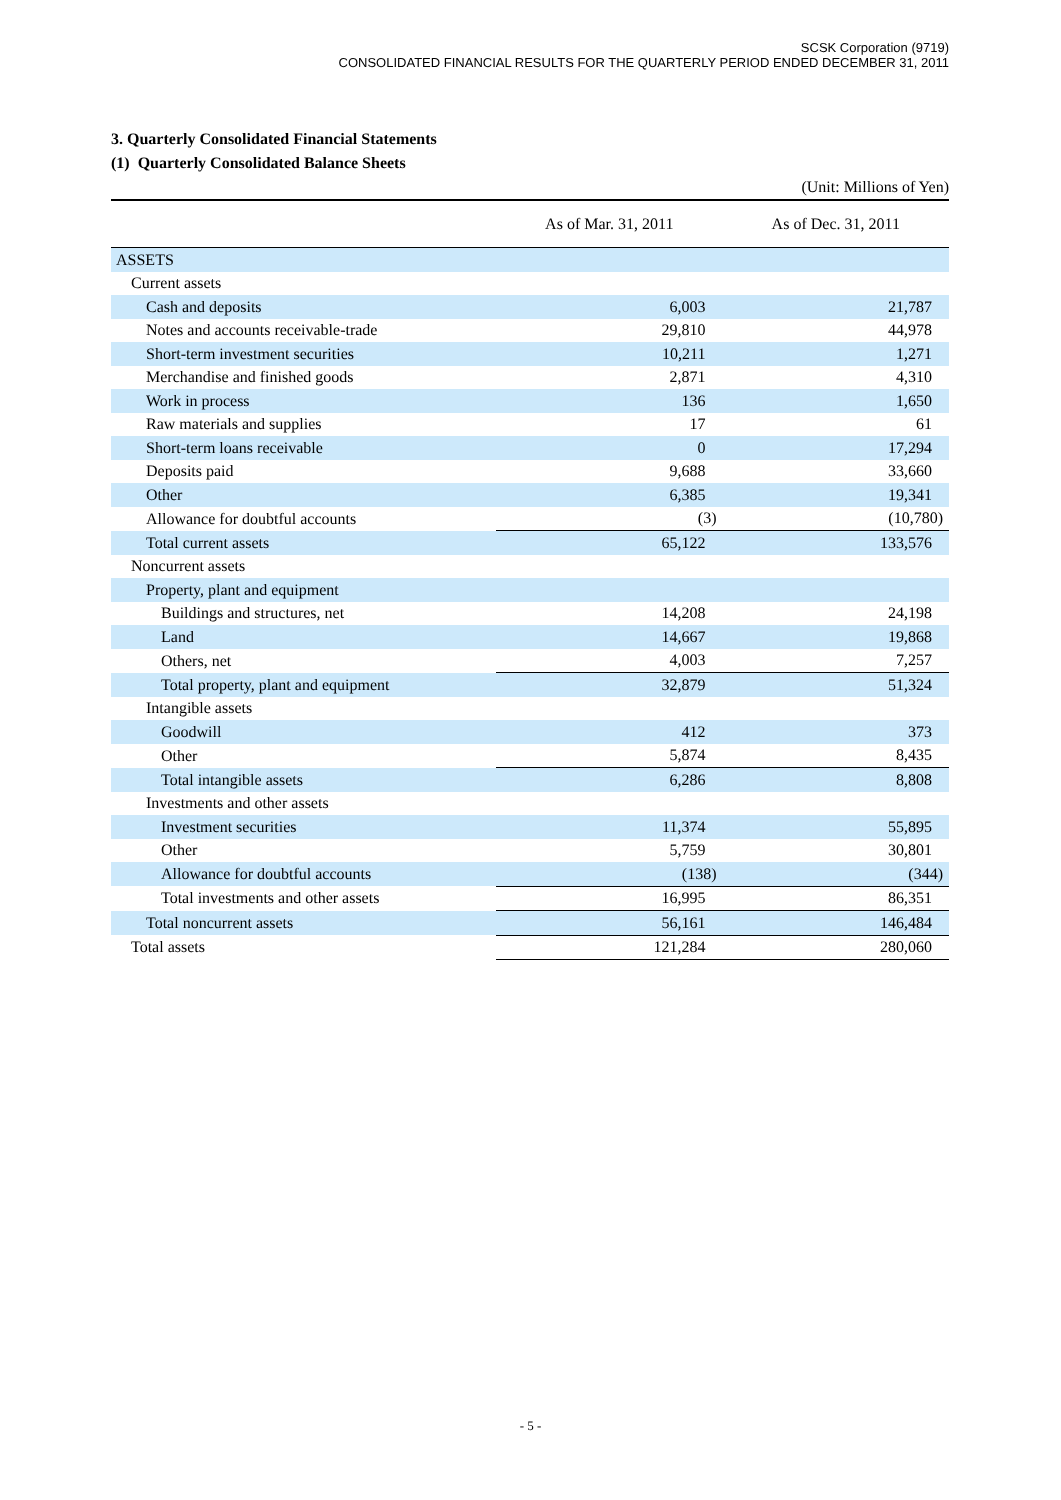SCSK Corporation (9719)
CONSOLIDATED FINANCIAL RESULTS FOR THE QUARTERLY PERIOD ENDED DECEMBER 31, 2011
3. Quarterly Consolidated Financial Statements
(1) Quarterly Consolidated Balance Sheets
(Unit: Millions of Yen)
| | As of Mar. 31, 2011 | As of Dec. 31, 2011 |
| --- | --- | --- |
| ASSETS | | |
| Current assets | | |
| Cash and deposits | 6,003 | 21,787 |
| Notes and accounts receivable-trade | 29,810 | 44,978 |
| Short-term investment securities | 10,211 | 1,271 |
| Merchandise and finished goods | 2,871 | 4,310 |
| Work in process | 136 | 1,650 |
| Raw materials and supplies | 17 | 61 |
| Short-term loans receivable | 0 | 17,294 |
| Deposits paid | 9,688 | 33,660 |
| Other | 6,385 | 19,341 |
| Allowance for doubtful accounts | (3) | (10,780) |
| Total current assets | 65,122 | 133,576 |
| Noncurrent assets | | |
| Property, plant and equipment | | |
| Buildings and structures, net | 14,208 | 24,198 |
| Land | 14,667 | 19,868 |
| Others, net | 4,003 | 7,257 |
| Total property, plant and equipment | 32,879 | 51,324 |
| Intangible assets | | |
| Goodwill | 412 | 373 |
| Other | 5,874 | 8,435 |
| Total intangible assets | 6,286 | 8,808 |
| Investments and other assets | | |
| Investment securities | 11,374 | 55,895 |
| Other | 5,759 | 30,801 |
| Allowance for doubtful accounts | (138) | (344) |
| Total investments and other assets | 16,995 | 86,351 |
| Total noncurrent assets | 56,161 | 146,484 |
| Total assets | 121,284 | 280,060 |
- 5 -